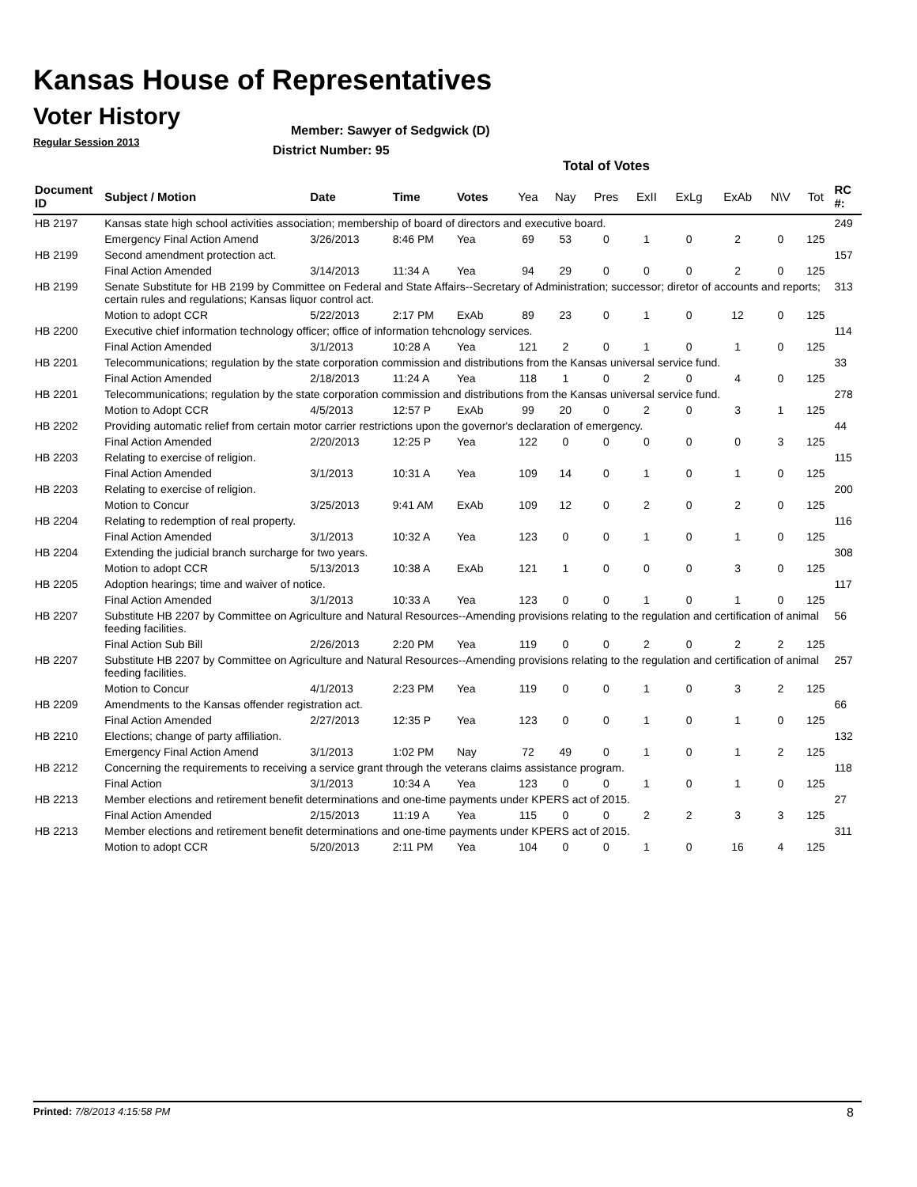Kansas House of Representatives
Voter History
Regular Session 2013
Member: Sawyer of Sedgwick (D)
District Number: 95
Total of Votes
| Document ID | Subject / Motion | Date | Time | Votes | Yea | Nay | Pres | ExII | ExLg | ExAb | N\V | Tot | RC #: |
| --- | --- | --- | --- | --- | --- | --- | --- | --- | --- | --- | --- | --- | --- |
| HB 2197 | Kansas state high school activities association; membership of board of directors and executive board. | | | | | | | | | | | | 249 |
| | Emergency Final Action Amend | 3/26/2013 | 8:46 PM | Yea | 69 | 53 | 0 | 1 | 0 | 2 | 0 | 125 | |
| HB 2199 | Second amendment protection act. | | | | | | | | | | | | 157 |
| | Final Action Amended | 3/14/2013 | 11:34 A | Yea | 94 | 29 | 0 | 0 | 0 | 2 | 0 | 125 | |
| HB 2199 | Senate Substitute for HB 2199 by Committee on Federal and State Affairs--Secretary of Administration; successor; diretor of accounts and reports; certain rules and regulations; Kansas liquor control act. | | | | | | | | | | | | 313 |
| | Motion to adopt CCR | 5/22/2013 | 2:17 PM | ExAb | 89 | 23 | 0 | 1 | 0 | 12 | 0 | 125 | |
| HB 2200 | Executive chief information technology officer; office of information tehcnology services. | | | | | | | | | | | | 114 |
| | Final Action Amended | 3/1/2013 | 10:28 A | Yea | 121 | 2 | 0 | 1 | 0 | 1 | 0 | 125 | |
| HB 2201 | Telecommunications; regulation by the state corporation commission and distributions from the Kansas universal service fund. | | | | | | | | | | | | 33 |
| | Final Action Amended | 2/18/2013 | 11:24 A | Yea | 118 | 1 | 0 | 2 | 0 | 4 | 0 | 125 | |
| HB 2201 | Telecommunications; regulation by the state corporation commission and distributions from the Kansas universal service fund. | | | | | | | | | | | | 278 |
| | Motion to Adopt CCR | 4/5/2013 | 12:57 P | ExAb | 99 | 20 | 0 | 2 | 0 | 3 | 1 | 125 | |
| HB 2202 | Providing automatic relief from certain motor carrier restrictions upon the governor's declaration of emergency. | | | | | | | | | | | | 44 |
| | Final Action Amended | 2/20/2013 | 12:25 P | Yea | 122 | 0 | 0 | 0 | 0 | 0 | 3 | 125 | |
| HB 2203 | Relating to exercise of religion. | | | | | | | | | | | | 115 |
| | Final Action Amended | 3/1/2013 | 10:31 A | Yea | 109 | 14 | 0 | 1 | 0 | 1 | 0 | 125 | |
| HB 2203 | Relating to exercise of religion. | | | | | | | | | | | | 200 |
| | Motion to Concur | 3/25/2013 | 9:41 AM | ExAb | 109 | 12 | 0 | 2 | 0 | 2 | 0 | 125 | |
| HB 2204 | Relating to redemption of real property. | | | | | | | | | | | | 116 |
| | Final Action Amended | 3/1/2013 | 10:32 A | Yea | 123 | 0 | 0 | 1 | 0 | 1 | 0 | 125 | |
| HB 2204 | Extending the judicial branch surcharge for two years. | | | | | | | | | | | | 308 |
| | Motion to adopt CCR | 5/13/2013 | 10:38 A | ExAb | 121 | 1 | 0 | 0 | 0 | 3 | 0 | 125 | |
| HB 2205 | Adoption hearings; time and waiver of notice. | | | | | | | | | | | | 117 |
| | Final Action Amended | 3/1/2013 | 10:33 A | Yea | 123 | 0 | 0 | 1 | 0 | 1 | 0 | 125 | |
| HB 2207 | Substitute HB 2207 by Committee on Agriculture and Natural Resources--Amending provisions relating to the regulation and certification of animal feeding facilities. | | | | | | | | | | | | 56 |
| | Final Action Sub Bill | 2/26/2013 | 2:20 PM | Yea | 119 | 0 | 0 | 2 | 0 | 2 | 2 | 125 | |
| HB 2207 | Substitute HB 2207 by Committee on Agriculture and Natural Resources--Amending provisions relating to the regulation and certification of animal feeding facilities. | | | | | | | | | | | | 257 |
| | Motion to Concur | 4/1/2013 | 2:23 PM | Yea | 119 | 0 | 0 | 1 | 0 | 3 | 2 | 125 | |
| HB 2209 | Amendments to the Kansas offender registration act. | | | | | | | | | | | | 66 |
| | Final Action Amended | 2/27/2013 | 12:35 P | Yea | 123 | 0 | 0 | 1 | 0 | 1 | 0 | 125 | |
| HB 2210 | Elections; change of party affiliation. | | | | | | | | | | | | 132 |
| | Emergency Final Action Amend | 3/1/2013 | 1:02 PM | Nay | 72 | 49 | 0 | 1 | 0 | 1 | 2 | 125 | |
| HB 2212 | Concerning the requirements to receiving a service grant through the veterans claims assistance program. | | | | | | | | | | | | 118 |
| | Final Action | 3/1/2013 | 10:34 A | Yea | 123 | 0 | 0 | 1 | 0 | 1 | 0 | 125 | |
| HB 2213 | Member elections and retirement benefit determinations and one-time payments under KPERS act of 2015. | | | | | | | | | | | | 27 |
| | Final Action Amended | 2/15/2013 | 11:19 A | Yea | 115 | 0 | 0 | 2 | 2 | 3 | 3 | 125 | |
| HB 2213 | Member elections and retirement benefit determinations and one-time payments under KPERS act of 2015. | | | | | | | | | | | | 311 |
| | Motion to adopt CCR | 5/20/2013 | 2:11 PM | Yea | 104 | 0 | 0 | 1 | 0 | 16 | 4 | 125 | |
Printed: 7/8/2013 4:15:58 PM 8